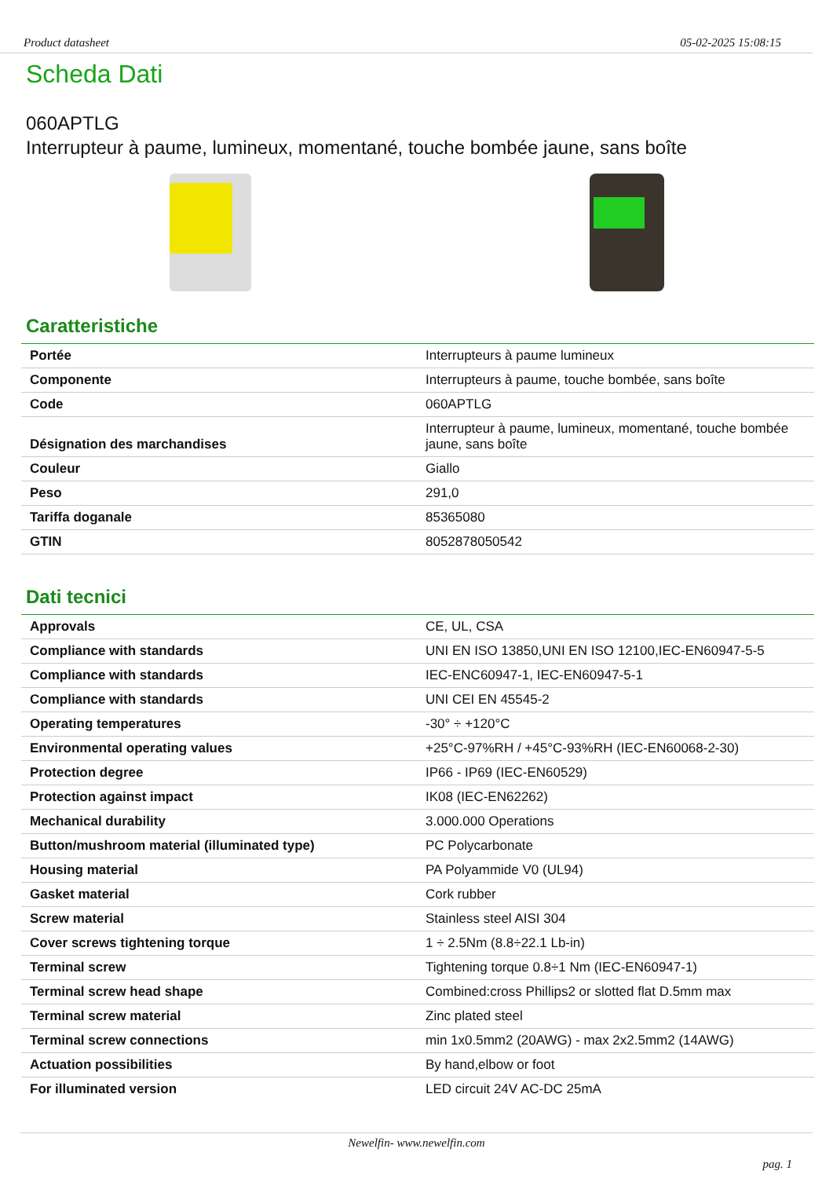Product datasheet 05-02-2025 15:08:15
Scheda Dati
060APTLG
Interrupteur à paume, lumineux, momentané, touche bombée jaune, sans boîte
Caratteristiche
| Portée | Interrupteurs à paume lumineux |
| Componente | Interrupteurs à paume, touche bombée, sans boîte |
| Code | 060APTLG |
| Désignation des marchandises | Interrupteur à paume, lumineux, momentané, touche bombée jaune, sans boîte |
| Couleur | Giallo |
| Peso | 291,0 |
| Tariffa doganale | 85365080 |
| GTIN | 8052878050542 |
Dati tecnici
| Approvals | CE, UL, CSA |
| Compliance with standards | UNI EN ISO 13850,UNI EN ISO 12100,IEC-EN60947-5-5 |
| Compliance with standards | IEC-ENC60947-1, IEC-EN60947-5-1 |
| Compliance with standards | UNI CEI EN 45545-2 |
| Operating temperatures | -30° ÷ +120°C |
| Environmental operating values | +25°C-97%RH / +45°C-93%RH (IEC-EN60068-2-30) |
| Protection degree | IP66 - IP69 (IEC-EN60529) |
| Protection against impact | IK08 (IEC-EN62262) |
| Mechanical durability | 3.000.000 Operations |
| Button/mushroom material (illuminated type) | PC Polycarbonate |
| Housing material | PA Polyammide V0 (UL94) |
| Gasket material | Cork rubber |
| Screw material | Stainless steel AISI 304 |
| Cover screws tightening torque | 1 ÷ 2.5Nm (8.8÷22.1 Lb-in) |
| Terminal screw | Tightening torque 0.8÷1 Nm (IEC-EN60947-1) |
| Terminal screw head shape | Combined:cross Phillips2 or slotted flat D.5mm max |
| Terminal screw material | Zinc plated steel |
| Terminal screw connections | min 1x0.5mm2 (20AWG) - max 2x2.5mm2 (14AWG) |
| Actuation possibilities | By hand,elbow or foot |
| For illuminated version | LED circuit 24V AC-DC 25mA |
Newelfin- www.newelfin.com
pag. 1